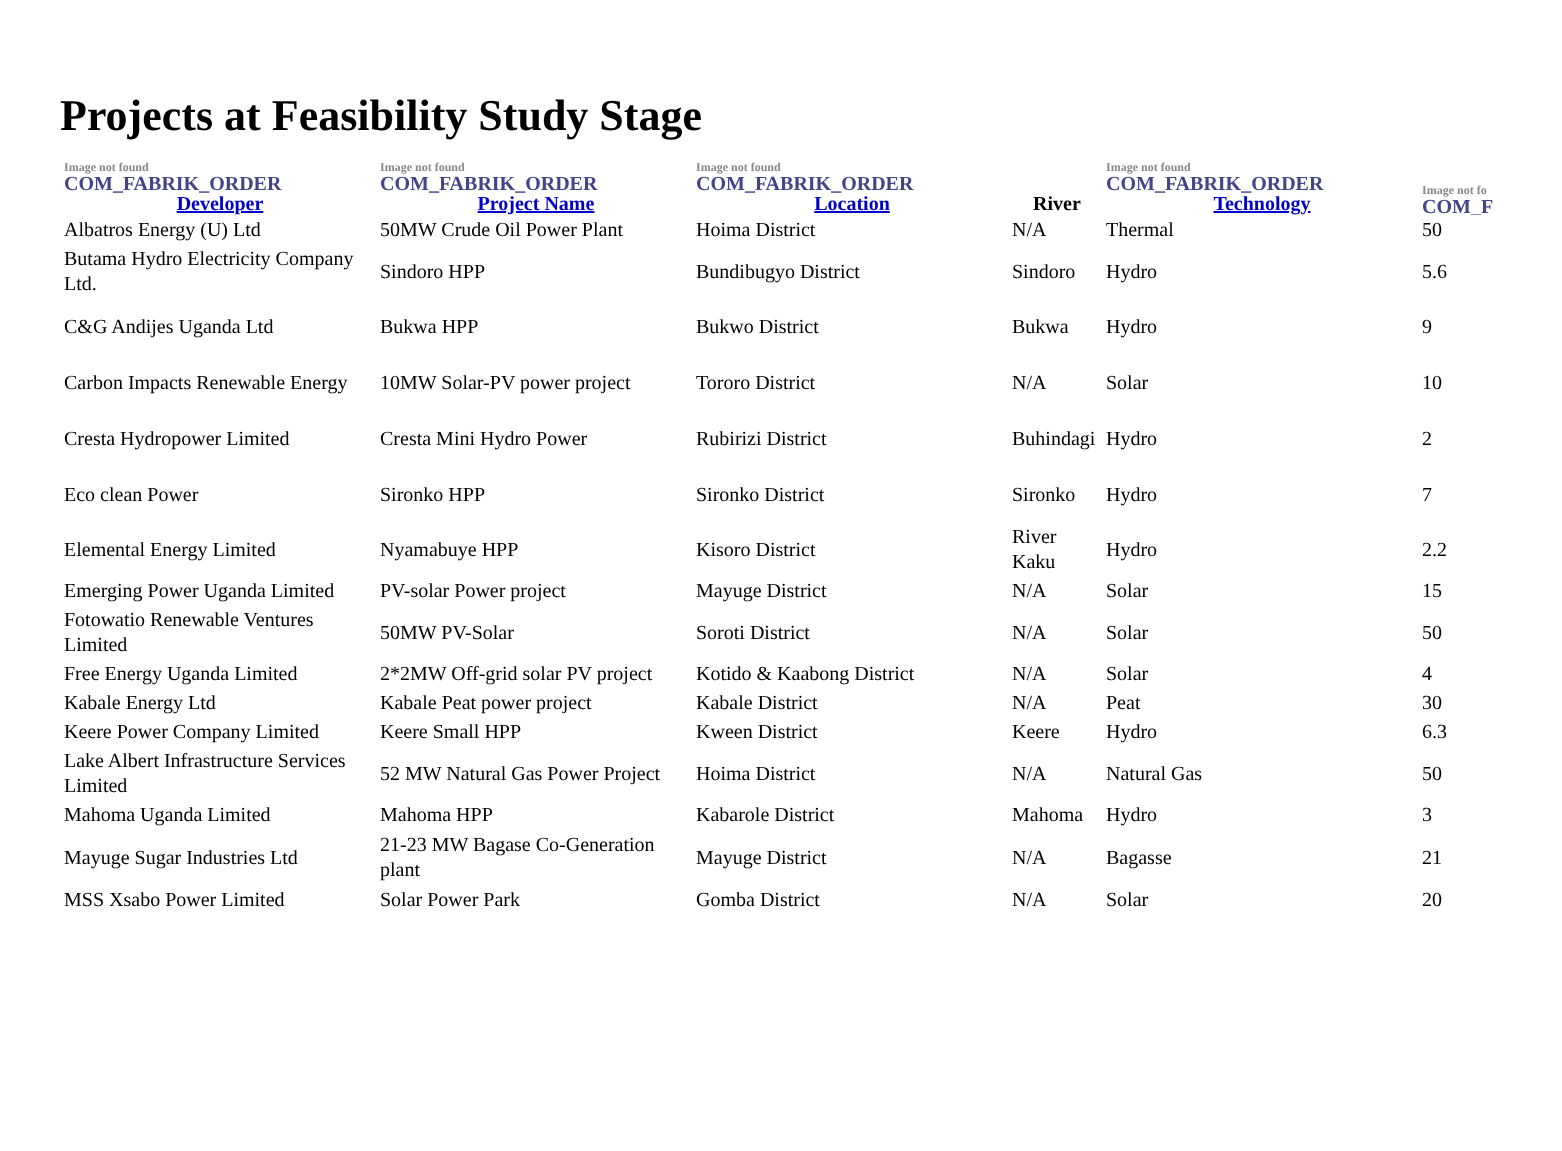Projects at Feasibility Study Stage
| Image not found COM_FABRIK_ORDER Developer | Image not found COM_FABRIK_ORDER Project Name | Image not found COM_FABRIK_ORDER Location | River | Image not found COM_FABRIK_ORDER Technology | Image not fo COM_F |
| --- | --- | --- | --- | --- | --- |
| Albatros Energy (U) Ltd | 50MW Crude Oil Power Plant | Hoima District | N/A | Thermal | 50 |
| Butama Hydro Electricity Company Ltd. | Sindoro HPP | Bundibugyo District | Sindoro | Hydro | 5.6 |
| C&G Andijes Uganda Ltd | Bukwa HPP | Bukwo District | Bukwa | Hydro | 9 |
| Carbon Impacts Renewable Energy | 10MW Solar-PV power project | Tororo District | N/A | Solar | 10 |
| Cresta Hydropower Limited | Cresta Mini Hydro Power | Rubirizi District | Buhindagi | Hydro | 2 |
| Eco clean Power | Sironko HPP | Sironko District | Sironko | Hydro | 7 |
| Elemental Energy Limited | Nyamabuye HPP | Kisoro District | River Kaku | Hydro | 2.2 |
| Emerging Power Uganda Limited | PV-solar Power project | Mayuge District | N/A | Solar | 15 |
| Fotowatio Renewable Ventures Limited | 50MW PV-Solar | Soroti District | N/A | Solar | 50 |
| Free Energy Uganda Limited | 2*2MW Off-grid solar PV project | Kotido & Kaabong District | N/A | Solar | 4 |
| Kabale Energy Ltd | Kabale Peat power project | Kabale District | N/A | Peat | 30 |
| Keere Power Company Limited | Keere Small HPP | Kween District | Keere | Hydro | 6.3 |
| Lake Albert Infrastructure Services Limited | 52 MW Natural Gas Power Project | Hoima District | N/A | Natural Gas | 50 |
| Mahoma Uganda Limited | Mahoma HPP | Kabarole District | Mahoma | Hydro | 3 |
| Mayuge Sugar Industries Ltd | 21-23 MW Bagase Co-Generation plant | Mayuge District | N/A | Bagasse | 21 |
| MSS Xsabo Power Limited | Solar Power Park | Gomba District | N/A | Solar | 20 |